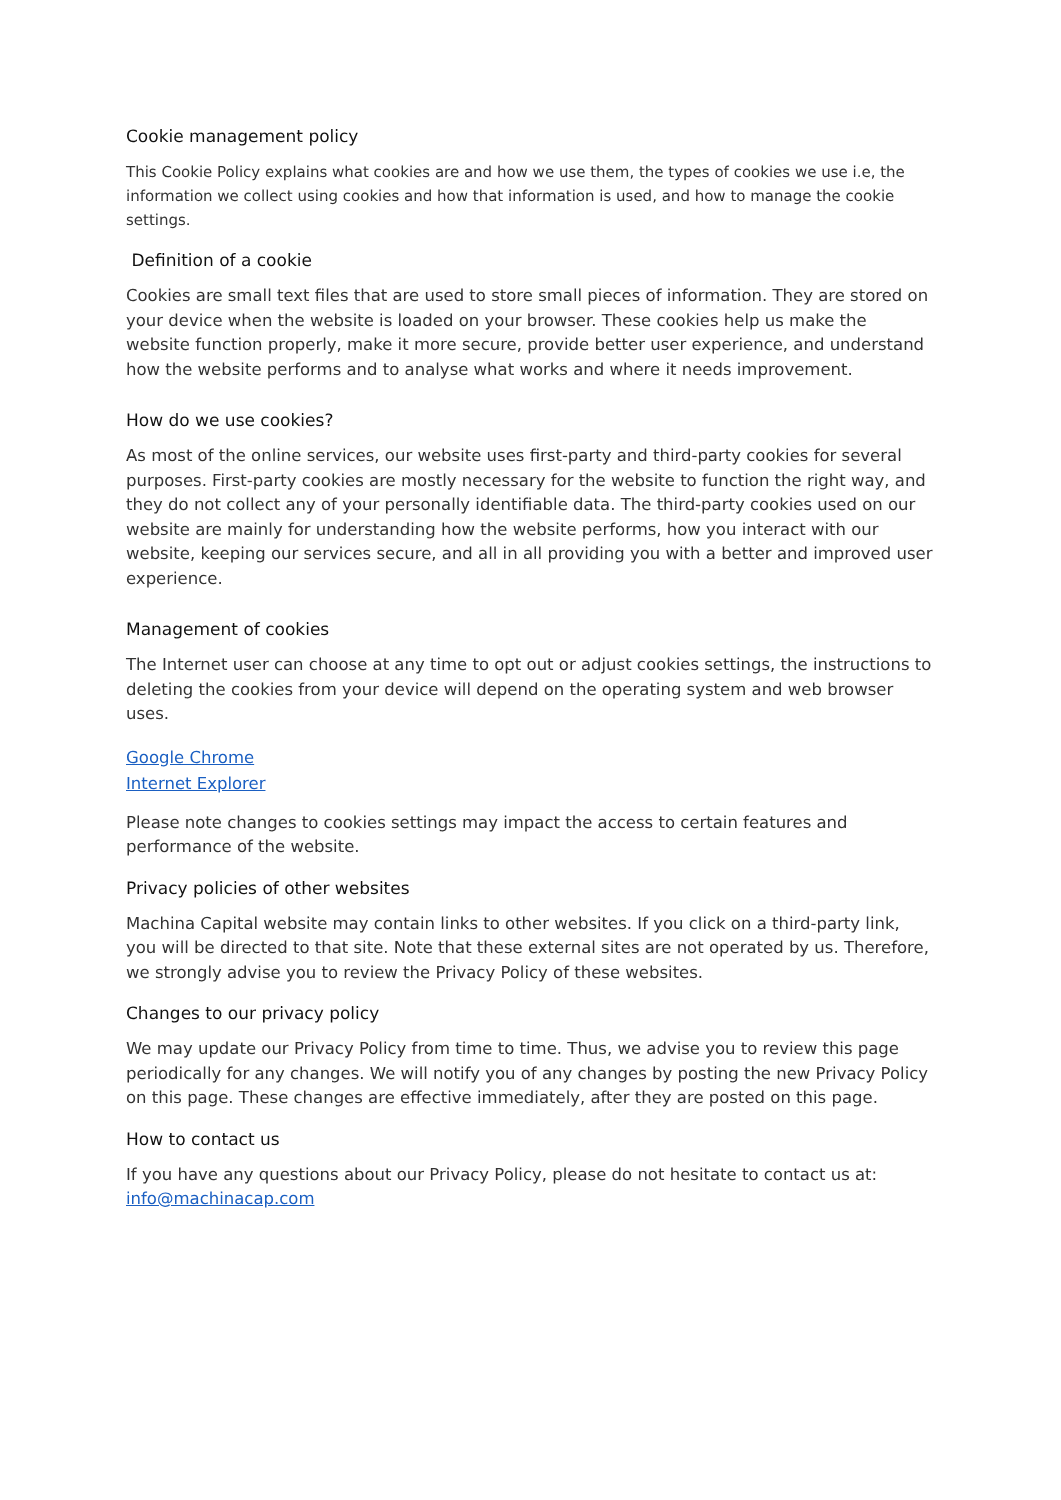Cookie management policy
This Cookie Policy explains what cookies are and how we use them, the types of cookies we use i.e, the information we collect using cookies and how that information is used, and how to manage the cookie settings.
Definition of a cookie
Cookies are small text files that are used to store small pieces of information. They are stored on your device when the website is loaded on your browser. These cookies help us make the website function properly, make it more secure, provide better user experience, and understand how the website performs and to analyse what works and where it needs improvement.
How do we use cookies?
As most of the online services, our website uses first-party and third-party cookies for several purposes. First-party cookies are mostly necessary for the website to function the right way, and they do not collect any of your personally identifiable data. The third-party cookies used on our website are mainly for understanding how the website performs, how you interact with our website, keeping our services secure, and all in all providing you with a better and improved user experience.
Management of cookies
The Internet user can choose at any time to opt out or adjust cookies settings, the instructions to deleting the cookies from your device will depend on the operating system and web browser uses.
Google Chrome
Internet Explorer
Please note changes to cookies settings may impact the access to certain features and performance of the website.
Privacy policies of other websites
Machina Capital website may contain links to other websites. If you click on a third-party link, you will be directed to that site. Note that these external sites are not operated by us. Therefore, we strongly advise you to review the Privacy Policy of these websites.
Changes to our privacy policy
We may update our Privacy Policy from time to time. Thus, we advise you to review this page periodically for any changes. We will notify you of any changes by posting the new Privacy Policy on this page. These changes are effective immediately, after they are posted on this page.
How to contact us
If you have any questions about our Privacy Policy, please do not hesitate to contact us at: info@machinacap.com